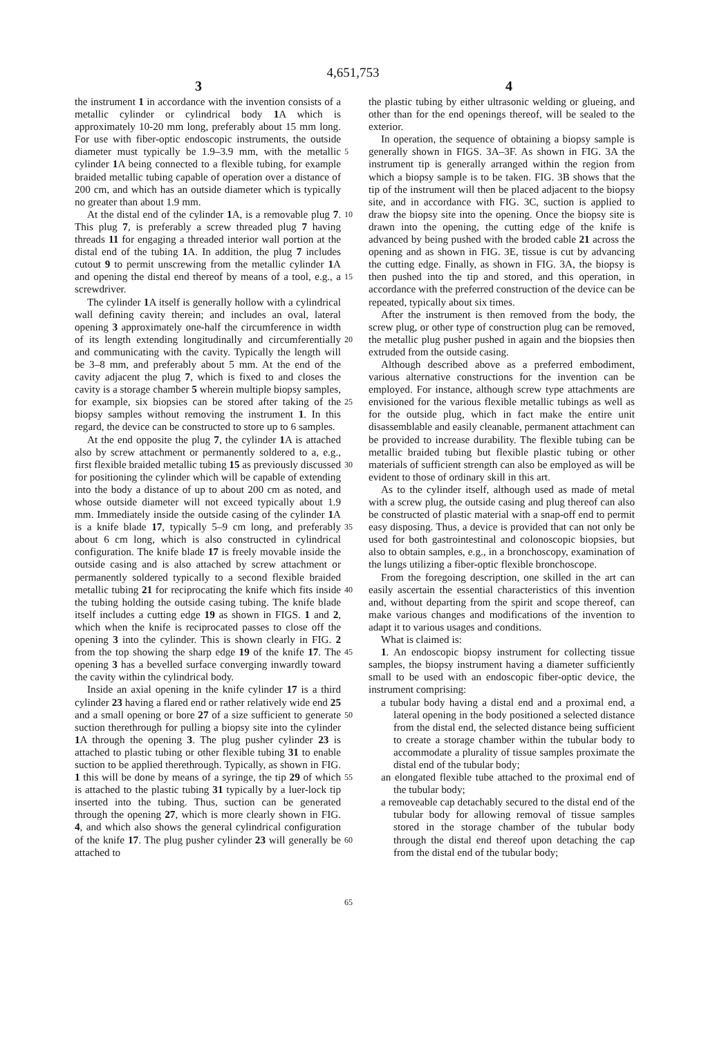4,651,753
3 4
the instrument 1 in accordance with the invention consists of a metallic cylinder or cylindrical body 1 A which is approximately 10-20 mm long, preferably about 15 mm long. For use with fiber-optic endoscopic instruments, the outside diameter must typically be 1.9–3.9 mm, with the metallic cylinder 1 A being connected to a flexible tubing, for example braided metallic tubing capable of operation over a distance of 200 cm, and which has an outside diameter which is typically no greater than about 1.9 mm.
At the distal end of the cylinder 1 A, is a removable plug 7. This plug 7, is preferably a screw threaded plug 7 having threads 11 for engaging a threaded interior wall portion at the distal end of the tubing 1 A. In addition, the plug 7 includes cutout 9 to permit unscrewing from the metallic cylinder 1 A and opening the distal end thereof by means of a tool, e.g., a screwdriver.
The cylinder 1 A itself is generally hollow with a cylindrical wall defining cavity therein; and includes an oval, lateral opening 3 approximately one-half the circumference in width of its length extending longitudinally and circumferentially and communicating with the cavity. Typically the length will be 3–8 mm, and preferably about 5 mm. At the end of the cavity adjacent the plug 7, which is fixed to and closes the cavity is a storage chamber 5 wherein multiple biopsy samples, for example, six biopsies can be stored after taking of the biopsy samples without removing the instrument 1. In this regard, the device can be constructed to store up to 6 samples.
At the end opposite the plug 7, the cylinder 1 A is attached also by screw attachment or permanently soldered to a, e.g., first flexible braided metallic tubing 15 as previously discussed for positioning the cylinder which will be capable of extending into the body a distance of up to about 200 cm as noted, and whose outside diameter will not exceed typically about 1.9 mm. Immediately inside the outside casing of the cylinder 1 A is a knife blade 17, typically 5–9 cm long, and preferably about 6 cm long, which is also constructed in cylindrical configuration. The knife blade 17 is freely movable inside the outside casing and is also attached by screw attachment or permanently soldered typically to a second flexible braided metallic tubing 21 for reciprocating the knife which fits inside the tubing holding the outside casing tubing. The knife blade itself includes a cutting edge 19 as shown in FIGS. 1 and 2, which when the knife is reciprocated passes to close off the opening 3 into the cylinder. This is shown clearly in FIG. 2 from the top showing the sharp edge 19 of the knife 17. The opening 3 has a bevelled surface converging inwardly toward the cavity within the cylindrical body.
Inside an axial opening in the knife cylinder 17 is a third cylinder 23 having a flared end or rather relatively wide end 25 and a small opening or bore 27 of a size sufficient to generate suction therethrough for pulling a biopsy site into the cylinder 1 A through the opening 3. The plug pusher cylinder 23 is attached to plastic tubing or other flexible tubing 31 to enable suction to be applied therethrough. Typically, as shown in FIG. 1 this will be done by means of a syringe, the tip 29 of which is attached to the plastic tubing 31 typically by a luer-lock tip inserted into the tubing. Thus, suction can be generated through the opening 27, which is more clearly shown in FIG. 4, and which also shows the general cylindrical configuration of the knife 17. The plug pusher cylinder 23 will generally be attached to
5
10
15
20
25
30
35
40
45
50
55
60
65
the plastic tubing by either ultrasonic welding or glueing, and other than for the end openings thereof, will be sealed to the exterior.
In operation, the sequence of obtaining a biopsy sample is generally shown in FIGS. 3A–3F. As shown in FIG. 3A the instrument tip is generally arranged within the region from which a biopsy sample is to be taken. FIG. 3B shows that the tip of the instrument will then be placed adjacent to the biopsy site, and in accordance with FIG. 3C, suction is applied to draw the biopsy site into the opening. Once the biopsy site is drawn into the opening, the cutting edge of the knife is advanced by being pushed with the broded cable 21 across the opening and as shown in FIG. 3E, tissue is cut by advancing the cutting edge. Finally, as shown in FIG. 3A, the biopsy is then pushed into the tip and stored, and this operation, in accordance with the preferred construction of the device can be repeated, typically about six times.
After the instrument is then removed from the body, the screw plug, or other type of construction plug can be removed, the metallic plug pusher pushed in again and the biopsies then extruded from the outside casing.
Although described above as a preferred embodiment, various alternative constructions for the invention can be employed. For instance, although screw type attachments are envisioned for the various flexible metallic tubings as well as for the outside plug, which in fact make the entire unit disassemblable and easily cleanable, permanent attachment can be provided to increase durability. The flexible tubing can be metallic braided tubing but flexible plastic tubing or other materials of sufficient strength can also be employed as will be evident to those of ordinary skill in this art.
As to the cylinder itself, although used as made of metal with a screw plug, the outside casing and plug thereof can also be constructed of plastic material with a snap-off end to permit easy disposing. Thus, a device is provided that can not only be used for both gastrointestinal and colonoscopic biopsies, but also to obtain samples, e.g., in a bronchoscopy, examination of the lungs utilizing a fiber-optic flexible bronchoscope.
From the foregoing description, one skilled in the art can easily ascertain the essential characteristics of this invention and, without departing from the spirit and scope thereof, can make various changes and modifications of the invention to adapt it to various usages and conditions.
What is claimed is:
1. An endoscopic biopsy instrument for collecting tissue samples, the biopsy instrument having a diameter sufficiently small to be used with an endoscopic fiber-optic device, the instrument comprising:
a tubular body having a distal end and a proximal end, a lateral opening in the body positioned a selected distance from the distal end, the selected distance being sufficient to create a storage chamber within the tubular body to accommodate a plurality of tissue samples proximate the distal end of the tubular body;
an elongated flexible tube attached to the proximal end of the tubular body;
a removeable cap detachably secured to the distal end of the tubular body for allowing removal of tissue samples stored in the storage chamber of the tubular body through the distal end thereof upon detaching the cap from the distal end of the tubular body;